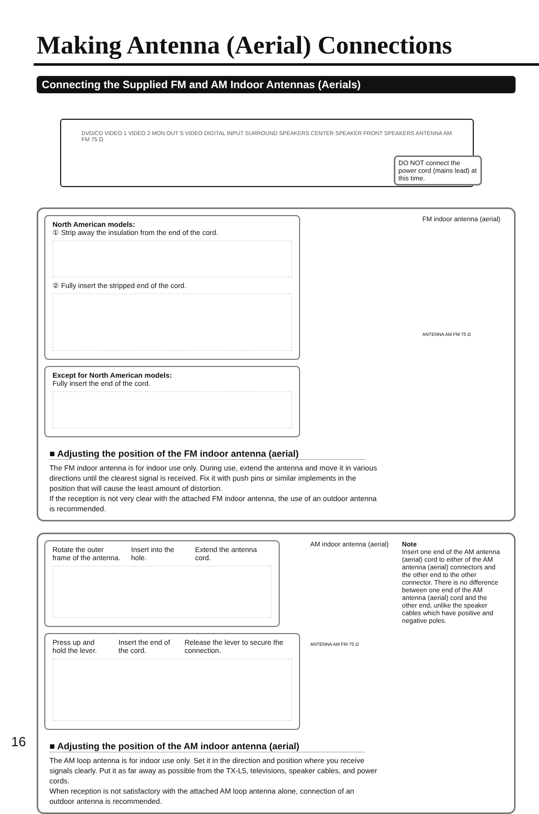Making Antenna (Aerial) Connections
Connecting the Supplied FM and AM Indoor Antennas (Aerials)
DVD/CD VIDEO 1 VIDEO 2 MON OUT S VIDEO DIGITAL INPUT SURROUND SPEAKERS CENTER SPEAKER FRONT SPEAKERS ANTENNA AM FM 75 Ω
DO NOT connect the power cord (mains lead) at this time.
North American models:
① Strip away the insulation from the end of the cord.
② Fully insert the stripped end of the cord.
Except for North American models:
Fully insert the end of the cord.
FM indoor antenna (aerial)
ANTENNA AM FM 75 Ω
■ Adjusting the position of the FM indoor antenna (aerial)
The FM indoor antenna is for indoor use only. During use, extend the antenna and move it in various directions until the clearest signal is received. Fix it with push pins or similar implements in the position that will cause the least amount of distortion.
If the reception is not very clear with the attached FM indoor antenna, the use of an outdoor antenna is recommended.
Rotate the outer frame of the antenna.
Insert into the hole.
Extend the antenna cord.
Press up and hold the lever.
Insert the end of the cord.
Release the lever to secure the connection.
AM indoor antenna (aerial)
ANTENNA AM FM 75 Ω
Note
Insert one end of the AM antenna (aerial) cord to either of the AM antenna (aerial) connectors and the other end to the other connector. There is no difference between one end of the AM antenna (aerial) cord and the other end, unlike the speaker cables which have positive and negative poles.
■ Adjusting the position of the AM indoor antenna (aerial)
The AM loop antenna is for indoor use only. Set it in the direction and position where you receive signals clearly. Put it as far away as possible from the TX-L5, televisions, speaker cables, and power cords.
When reception is not satisfactory with the attached AM loop antenna alone, connection of an outdoor antenna is recommended.
16